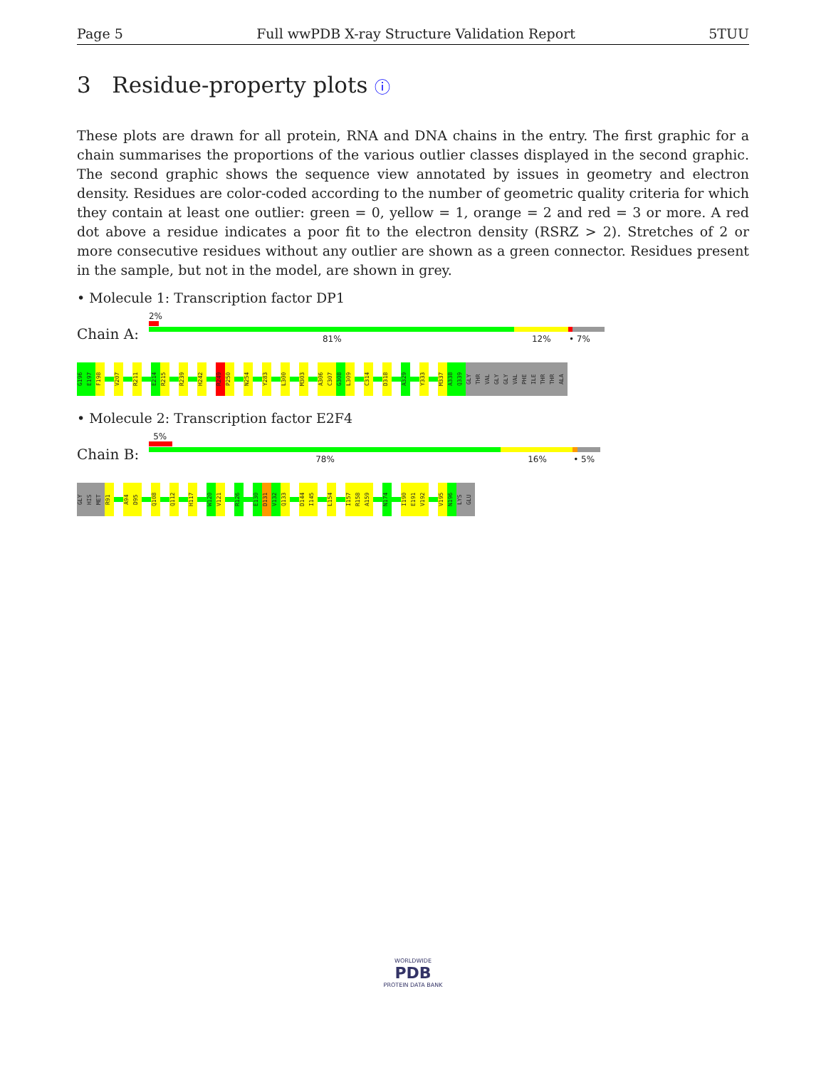Page 5 Full wwPDB X-ray Structure Validation Report 5TUU
3 Residue-property plots ⓘ
These plots are drawn for all protein, RNA and DNA chains in the entry. The first graphic for a chain summarises the proportions of the various outlier classes displayed in the second graphic. The second graphic shows the sequence view annotated by issues in geometry and electron density. Residues are color-coded according to the number of geometric quality criteria for which they contain at least one outlier: green = 0, yellow = 1, orange = 2 and red = 3 or more. A red dot above a residue indicates a poor fit to the electron density (RSRZ > 2). Stretches of 2 or more consecutive residues without any outlier are shown as a green connector. Residues present in the sample, but not in the model, are shown in grey.
• Molecule 1: Transcription factor DP1
Chain A:
2%
81% 12% • 7%
G196
E197
F198
V207
R211
E214
R215
R239
H242
R249
P250
N254
Y283
L300
M303
A306
C307
G308
L309
C314
D318
A329
Y333
M337
A338
Q339
GLY
THR
VAL
GLY
GLY
VAL
PHE
ILE
THR
THR
ALA
• Molecule 2: Transcription factor E2F4
Chain B:
5%
78% 16% • 5%
GLY
HIS
MET
R91
A94
D95
Q108
Q112
H117
W120
V121
R126
E130
D131
V132
Q133
D144
I145
L154
I157
R158
A159
N174
I190
E191
V192
V195
N196
LYS
GLU
WORLDWIDE
PDB
PROTEIN DATA BANK